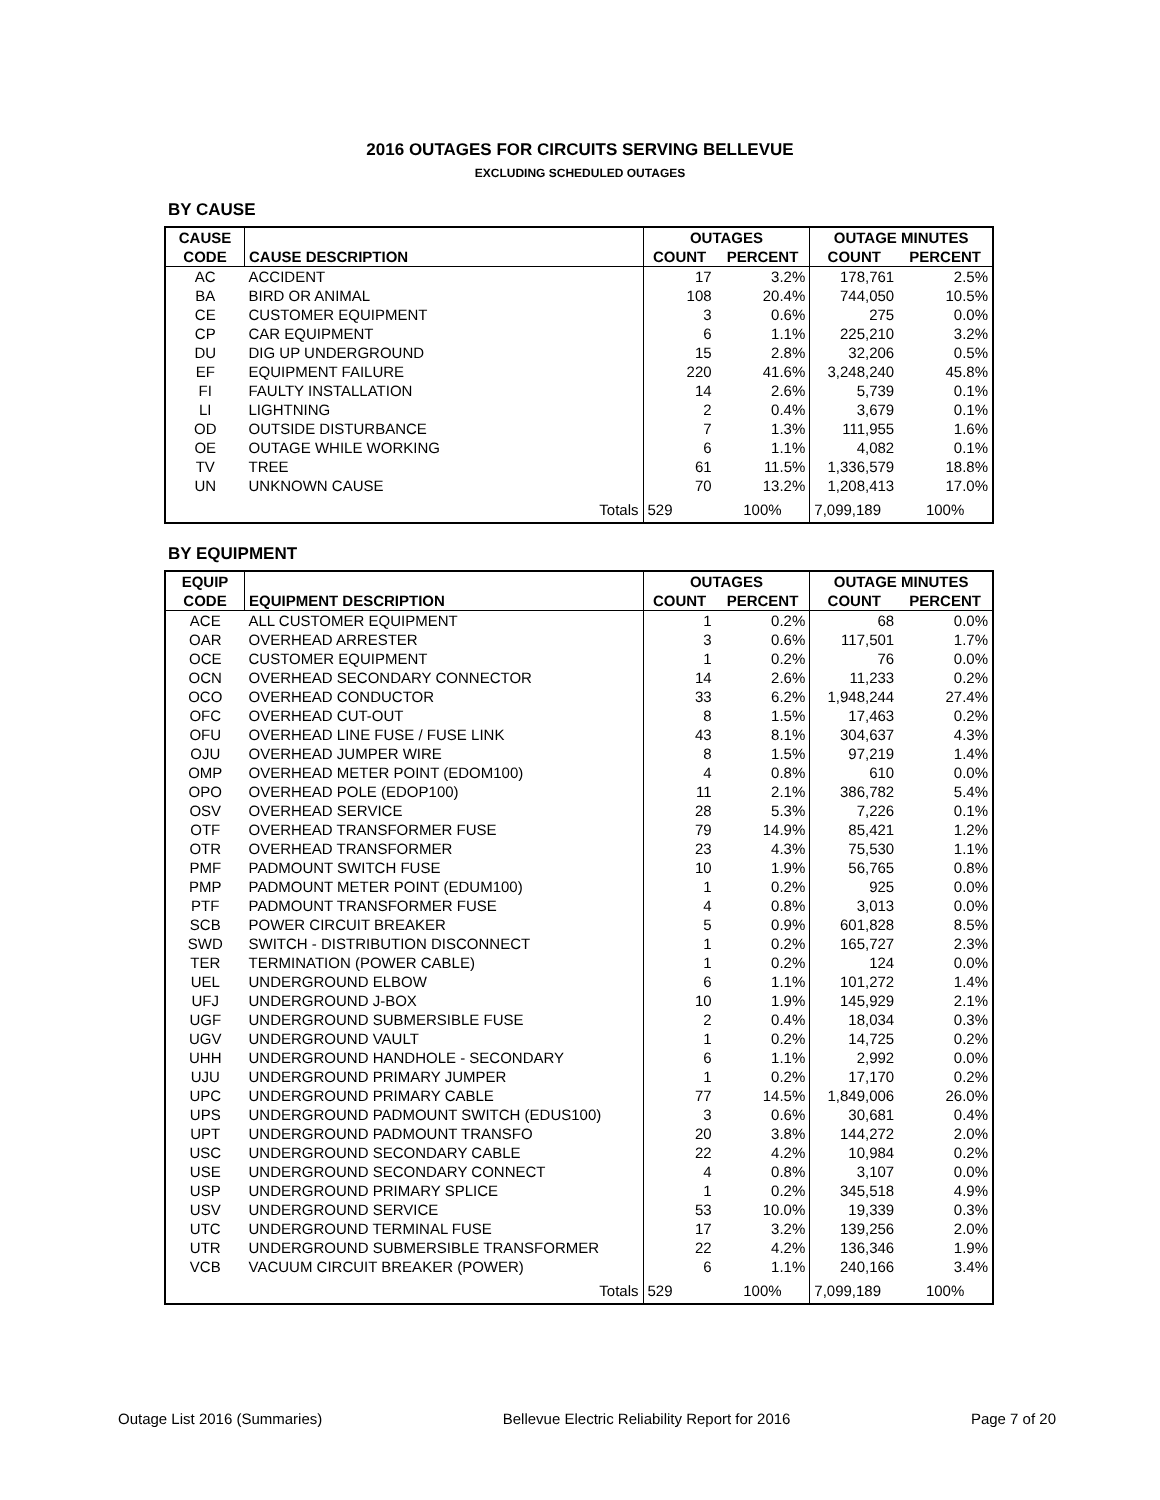2016 OUTAGES FOR CIRCUITS SERVING BELLEVUE
EXCLUDING SCHEDULED OUTAGES
BY CAUSE
| CAUSE | | OUTAGES | | OUTAGE MINUTES | |
| --- | --- | --- | --- | --- | --- |
| CODE | CAUSE DESCRIPTION | COUNT | PERCENT | COUNT | PERCENT |
| AC | ACCIDENT | 17 | 3.2% | 178,761 | 2.5% |
| BA | BIRD OR ANIMAL | 108 | 20.4% | 744,050 | 10.5% |
| CE | CUSTOMER EQUIPMENT | 3 | 0.6% | 275 | 0.0% |
| CP | CAR EQUIPMENT | 6 | 1.1% | 225,210 | 3.2% |
| DU | DIG UP UNDERGROUND | 15 | 2.8% | 32,206 | 0.5% |
| EF | EQUIPMENT FAILURE | 220 | 41.6% | 3,248,240 | 45.8% |
| FI | FAULTY INSTALLATION | 14 | 2.6% | 5,739 | 0.1% |
| LI | LIGHTNING | 2 | 0.4% | 3,679 | 0.1% |
| OD | OUTSIDE DISTURBANCE | 7 | 1.3% | 111,955 | 1.6% |
| OE | OUTAGE WHILE WORKING | 6 | 1.1% | 4,082 | 0.1% |
| TV | TREE | 61 | 11.5% | 1,336,579 | 18.8% |
| UN | UNKNOWN CAUSE | 70 | 13.2% | 1,208,413 | 17.0% |
| | Totals | 529 | 100% | 7,099,189 | 100% |
BY EQUIPMENT
| EQUIP | | OUTAGES | | OUTAGE MINUTES | |
| --- | --- | --- | --- | --- | --- |
| CODE | EQUIPMENT DESCRIPTION | COUNT | PERCENT | COUNT | PERCENT |
| ACE | ALL CUSTOMER EQUIPMENT | 1 | 0.2% | 68 | 0.0% |
| OAR | OVERHEAD ARRESTER | 3 | 0.6% | 117,501 | 1.7% |
| OCE | CUSTOMER EQUIPMENT | 1 | 0.2% | 76 | 0.0% |
| OCN | OVERHEAD SECONDARY CONNECTOR | 14 | 2.6% | 11,233 | 0.2% |
| OCO | OVERHEAD CONDUCTOR | 33 | 6.2% | 1,948,244 | 27.4% |
| OFC | OVERHEAD CUT-OUT | 8 | 1.5% | 17,463 | 0.2% |
| OFU | OVERHEAD LINE FUSE / FUSE LINK | 43 | 8.1% | 304,637 | 4.3% |
| OJU | OVERHEAD JUMPER WIRE | 8 | 1.5% | 97,219 | 1.4% |
| OMP | OVERHEAD METER POINT (EDOM100) | 4 | 0.8% | 610 | 0.0% |
| OPO | OVERHEAD POLE (EDOP100) | 11 | 2.1% | 386,782 | 5.4% |
| OSV | OVERHEAD SERVICE | 28 | 5.3% | 7,226 | 0.1% |
| OTF | OVERHEAD TRANSFORMER FUSE | 79 | 14.9% | 85,421 | 1.2% |
| OTR | OVERHEAD TRANSFORMER | 23 | 4.3% | 75,530 | 1.1% |
| PMF | PADMOUNT SWITCH FUSE | 10 | 1.9% | 56,765 | 0.8% |
| PMP | PADMOUNT METER POINT (EDUM100) | 1 | 0.2% | 925 | 0.0% |
| PTF | PADMOUNT TRANSFORMER FUSE | 4 | 0.8% | 3,013 | 0.0% |
| SCB | POWER CIRCUIT BREAKER | 5 | 0.9% | 601,828 | 8.5% |
| SWD | SWITCH - DISTRIBUTION DISCONNECT | 1 | 0.2% | 165,727 | 2.3% |
| TER | TERMINATION (POWER CABLE) | 1 | 0.2% | 124 | 0.0% |
| UEL | UNDERGROUND ELBOW | 6 | 1.1% | 101,272 | 1.4% |
| UFJ | UNDERGROUND J-BOX | 10 | 1.9% | 145,929 | 2.1% |
| UGF | UNDERGROUND SUBMERSIBLE FUSE | 2 | 0.4% | 18,034 | 0.3% |
| UGV | UNDERGROUND VAULT | 1 | 0.2% | 14,725 | 0.2% |
| UHH | UNDERGROUND HANDHOLE - SECONDARY | 6 | 1.1% | 2,992 | 0.0% |
| UJU | UNDERGROUND PRIMARY JUMPER | 1 | 0.2% | 17,170 | 0.2% |
| UPC | UNDERGROUND PRIMARY CABLE | 77 | 14.5% | 1,849,006 | 26.0% |
| UPS | UNDERGROUND PADMOUNT SWITCH (EDUS100) | 3 | 0.6% | 30,681 | 0.4% |
| UPT | UNDERGROUND PADMOUNT TRANSFO | 20 | 3.8% | 144,272 | 2.0% |
| USC | UNDERGROUND SECONDARY CABLE | 22 | 4.2% | 10,984 | 0.2% |
| USE | UNDERGROUND SECONDARY CONNECT | 4 | 0.8% | 3,107 | 0.0% |
| USP | UNDERGROUND PRIMARY SPLICE | 1 | 0.2% | 345,518 | 4.9% |
| USV | UNDERGROUND SERVICE | 53 | 10.0% | 19,339 | 0.3% |
| UTC | UNDERGROUND TERMINAL FUSE | 17 | 3.2% | 139,256 | 2.0% |
| UTR | UNDERGROUND SUBMERSIBLE TRANSFORMER | 22 | 4.2% | 136,346 | 1.9% |
| VCB | VACUUM CIRCUIT BREAKER (POWER) | 6 | 1.1% | 240,166 | 3.4% |
| | Totals | 529 | 100% | 7,099,189 | 100% |
Outage List 2016 (Summaries) Bellevue Electric Reliability Report for 2016 Page 7 of 20